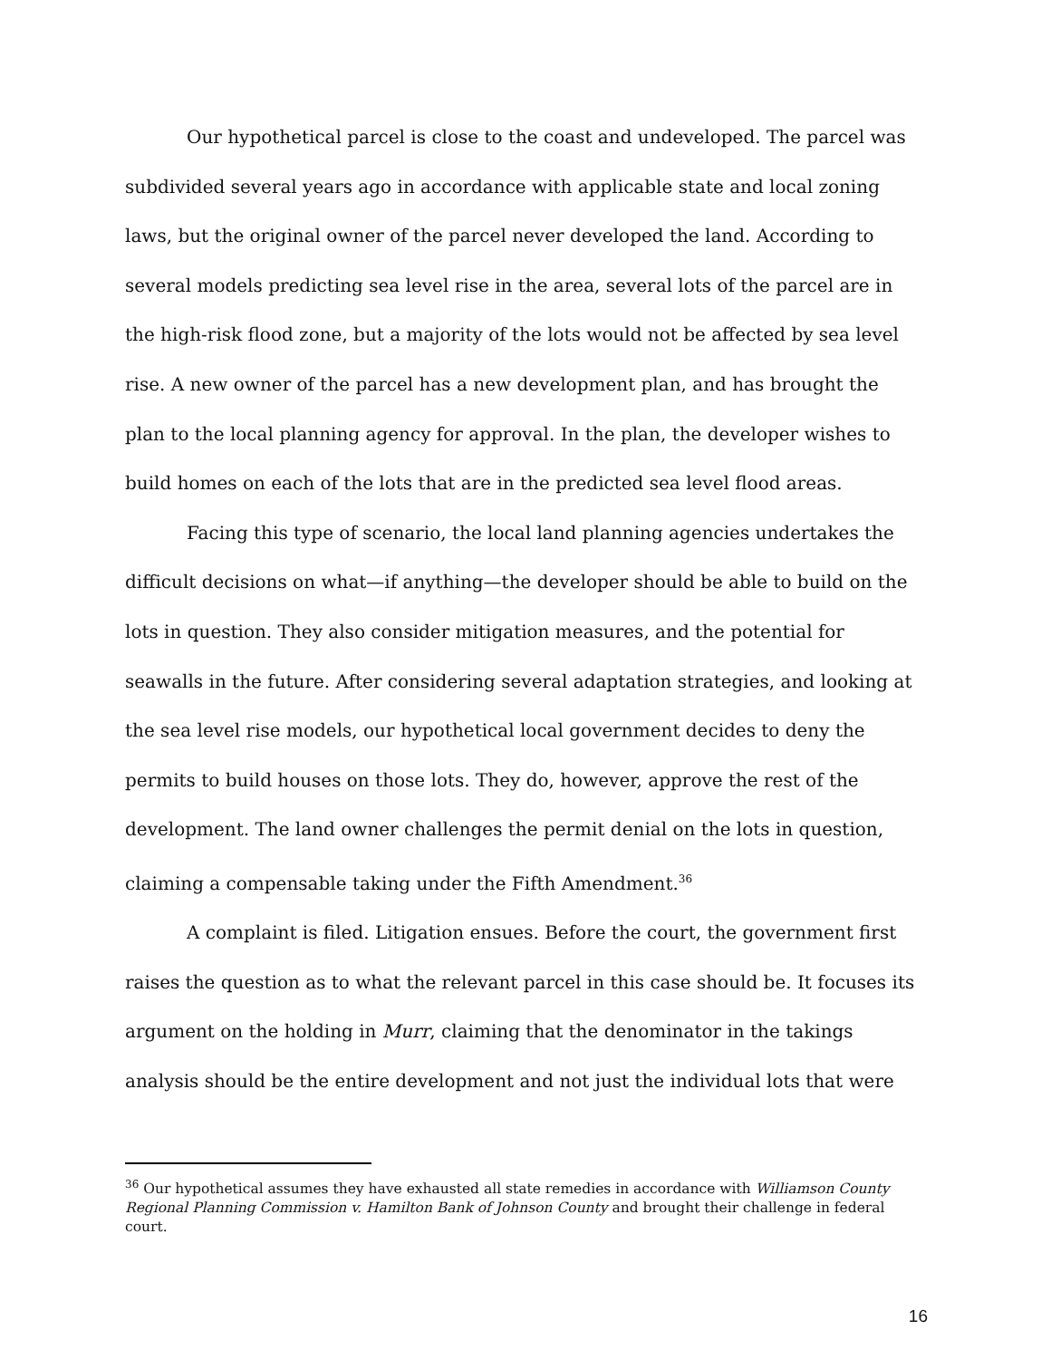Our hypothetical parcel is close to the coast and undeveloped. The parcel was subdivided several years ago in accordance with applicable state and local zoning laws, but the original owner of the parcel never developed the land. According to several models predicting sea level rise in the area, several lots of the parcel are in the high-risk flood zone, but a majority of the lots would not be affected by sea level rise. A new owner of the parcel has a new development plan, and has brought the plan to the local planning agency for approval. In the plan, the developer wishes to build homes on each of the lots that are in the predicted sea level flood areas.
Facing this type of scenario, the local land planning agencies undertakes the difficult decisions on what—if anything—the developer should be able to build on the lots in question. They also consider mitigation measures, and the potential for seawalls in the future. After considering several adaptation strategies, and looking at the sea level rise models, our hypothetical local government decides to deny the permits to build houses on those lots. They do, however, approve the rest of the development. The land owner challenges the permit denial on the lots in question, claiming a compensable taking under the Fifth Amendment.<sup>36</sup>
A complaint is filed. Litigation ensues. Before the court, the government first raises the question as to what the relevant parcel in this case should be. It focuses its argument on the holding in Murr, claiming that the denominator in the takings analysis should be the entire development and not just the individual lots that were
<sup>36</sup> Our hypothetical assumes they have exhausted all state remedies in accordance with Williamson County Regional Planning Commission v. Hamilton Bank of Johnson County and brought their challenge in federal court.
16